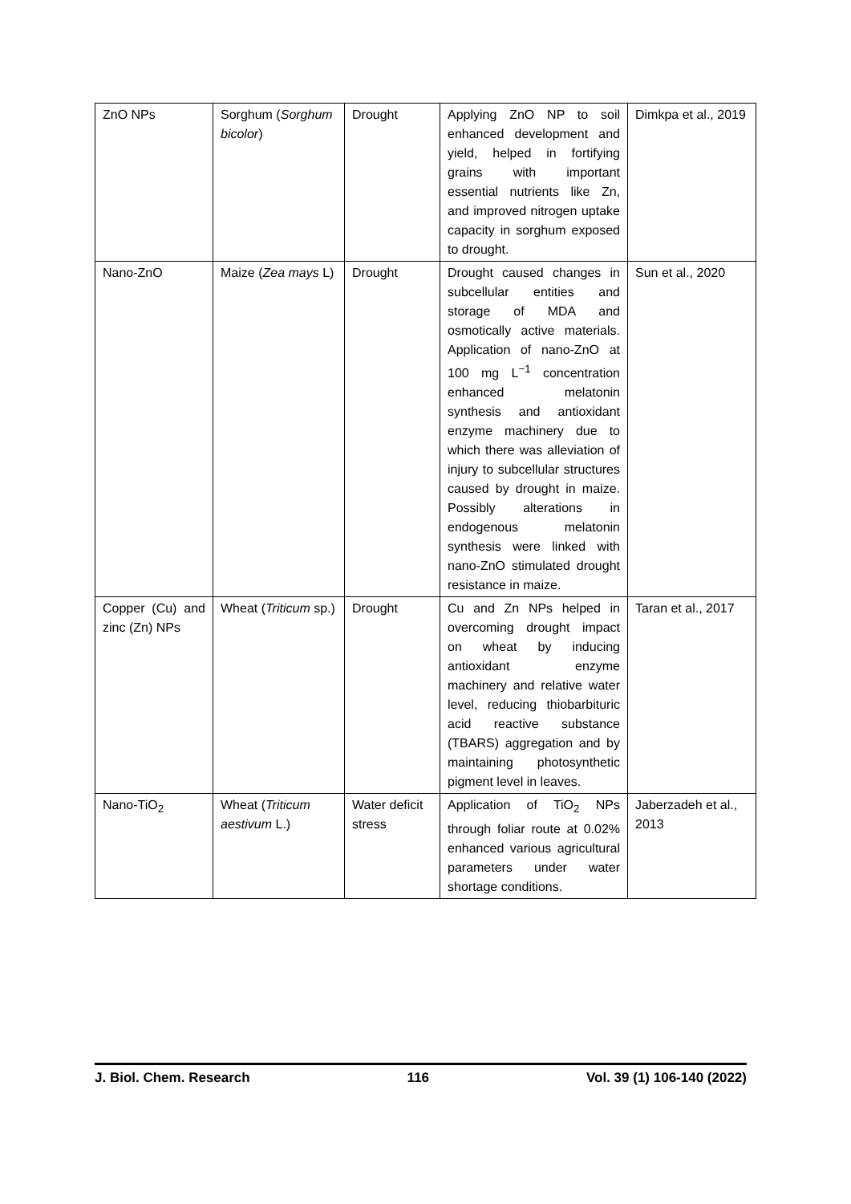| ZnO NPs | Sorghum ( Sorghum bicolor ) | Drought | Applying ZnO NP to soil enhanced development and yield, helped in fortifying grains with important essential nutrients like Zn, and improved nitrogen uptake capacity in sorghum exposed to drought. | Dimkpa et al., 2019 |
| Nano-ZnO | Maize ( Zea mays L) | Drought | Drought caused changes in subcellular entities and storage of MDA and osmotically active materials. Application of nano-ZnO at 100 mg L<sup>−1</sup> concentration enhanced melatonin synthesis and antioxidant enzyme machinery due to which there was alleviation of injury to subcellular structures caused by drought in maize. Possibly alterations in endogenous melatonin synthesis were linked with nano-ZnO stimulated drought resistance in maize. | Sun et al., 2020 |
| Copper (Cu) and zinc (Zn) NPs | Wheat ( Triticum sp.) | Drought | Cu and Zn NPs helped in overcoming drought impact on wheat by inducing antioxidant enzyme machinery and relative water level, reducing thiobarbituric acid reactive substance (TBARS) aggregation and by maintaining photosynthetic pigment level in leaves. | Taran et al., 2017 |
| Nano-TiO<sub>2</sub> | Wheat ( Triticum aestivum L.) | Water deficit stress | Application of TiO<sub>2</sub> NPs through foliar route at 0.02% enhanced various agricultural parameters under water shortage conditions. | Jaberzadeh et al., 2013 |
J. Biol. Chem. Research 116 Vol. 39 (1) 106-140 (2022)